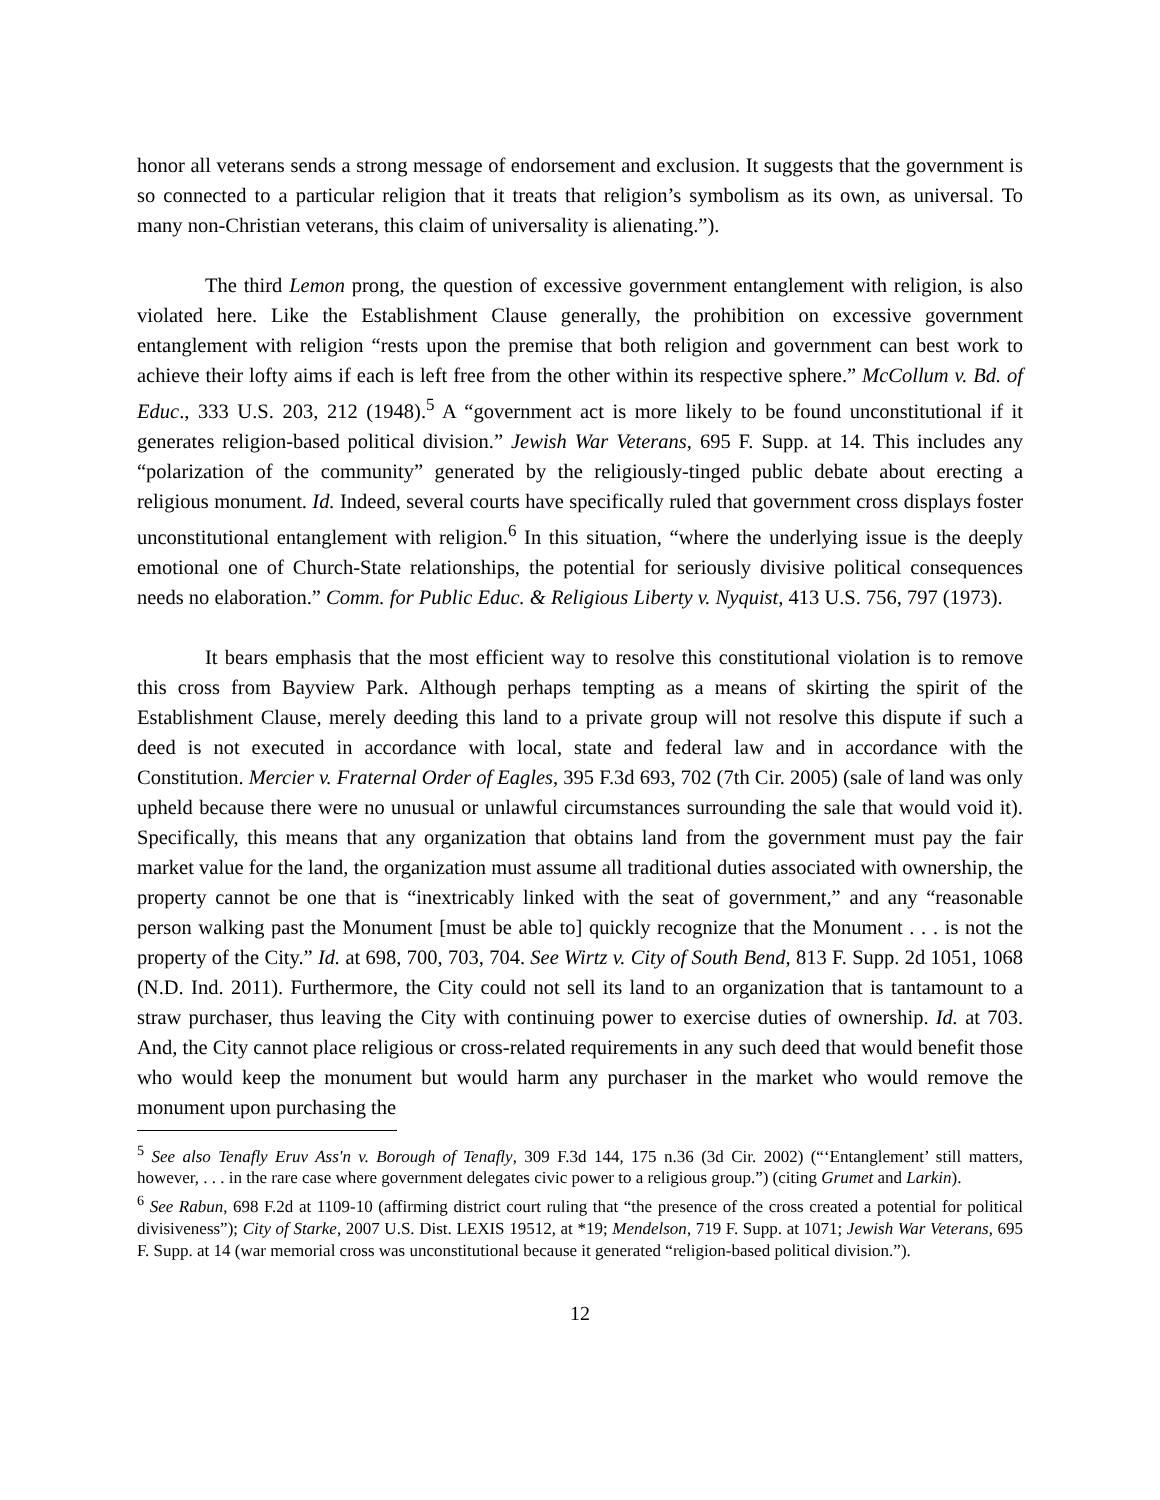honor all veterans sends a strong message of endorsement and exclusion. It suggests that the government is so connected to a particular religion that it treats that religion’s symbolism as its own, as universal. To many non-Christian veterans, this claim of universality is alienating.”).
The third Lemon prong, the question of excessive government entanglement with religion, is also violated here. Like the Establishment Clause generally, the prohibition on excessive government entanglement with religion “rests upon the premise that both religion and government can best work to achieve their lofty aims if each is left free from the other within its respective sphere.” McCollum v. Bd. of Educ., 333 U.S. 203, 212 (1948).<sup>5</sup> A “government act is more likely to be found unconstitutional if it generates religion-based political division.” Jewish War Veterans, 695 F. Supp. at 14. This includes any “polarization of the community” generated by the religiously-tinged public debate about erecting a religious monument. Id. Indeed, several courts have specifically ruled that government cross displays foster unconstitutional entanglement with religion.<sup>6</sup> In this situation, “where the underlying issue is the deeply emotional one of Church-State relationships, the potential for seriously divisive political consequences needs no elaboration.” Comm. for Public Educ. & Religious Liberty v. Nyquist, 413 U.S. 756, 797 (1973).
It bears emphasis that the most efficient way to resolve this constitutional violation is to remove this cross from Bayview Park. Although perhaps tempting as a means of skirting the spirit of the Establishment Clause, merely deeding this land to a private group will not resolve this dispute if such a deed is not executed in accordance with local, state and federal law and in accordance with the Constitution. Mercier v. Fraternal Order of Eagles, 395 F.3d 693, 702 (7th Cir. 2005) (sale of land was only upheld because there were no unusual or unlawful circumstances surrounding the sale that would void it). Specifically, this means that any organization that obtains land from the government must pay the fair market value for the land, the organization must assume all traditional duties associated with ownership, the property cannot be one that is “inextricably linked with the seat of government,” and any “reasonable person walking past the Monument [must be able to] quickly recognize that the Monument . . . is not the property of the City.” Id. at 698, 700, 703, 704. See Wirtz v. City of South Bend, 813 F. Supp. 2d 1051, 1068 (N.D. Ind. 2011). Furthermore, the City could not sell its land to an organization that is tantamount to a straw purchaser, thus leaving the City with continuing power to exercise duties of ownership. Id. at 703. And, the City cannot place religious or cross-related requirements in any such deed that would benefit those who would keep the monument but would harm any purchaser in the market who would remove the monument upon purchasing the
<sup>5</sup> See also Tenafly Eruv Ass'n v. Borough of Tenafly, 309 F.3d 144, 175 n.36 (3d Cir. 2002) (“‘Entanglement’ still matters, however, . . . in the rare case where government delegates civic power to a religious group.”) (citing Grumet and Larkin).
<sup>6</sup> See Rabun, 698 F.2d at 1109-10 (affirming district court ruling that “the presence of the cross created a potential for political divisiveness”); City of Starke, 2007 U.S. Dist. LEXIS 19512, at *19; Mendelson, 719 F. Supp. at 1071; Jewish War Veterans, 695 F. Supp. at 14 (war memorial cross was unconstitutional because it generated “religion-based political division.”).
12